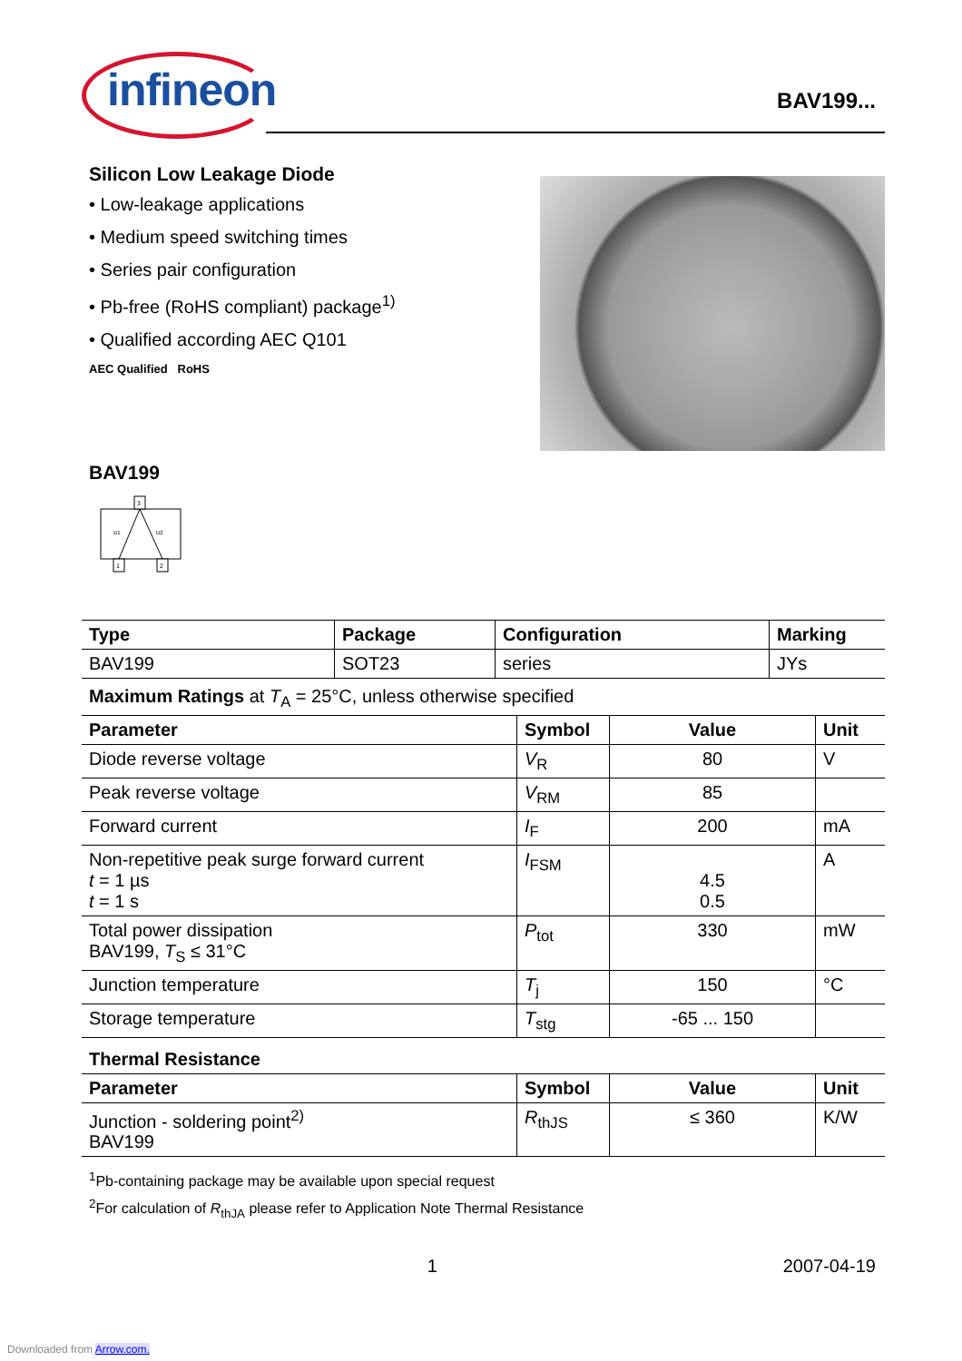infineon BAV199...
Silicon Low Leakage Diode
• Low-leakage applications
• Medium speed switching times
• Series pair configuration
• Pb-free (RoHS compliant) package<sup>1)</sup>
• Qualified according AEC Q101
AEC Qualified RoHS
BAV199
3
1
2
D1
D2
| Type | Package | Configuration | Marking |
| --- | --- | --- | --- |
| BAV199 | SOT23 | series | JYs |
Maximum Ratings at T<sub>A</sub> = 25°C, unless otherwise specified
| Parameter | Symbol | Value | Unit |
| --- | --- | --- | --- |
| Diode reverse voltage | V<sub>R</sub> | 80 | V |
| Peak reverse voltage | V<sub>RM</sub> | 85 | |
| Forward current | I<sub>F</sub> | 200 | mA |
| Non-repetitive peak surge forward current t = 1 µs t = 1 s | I<sub>FSM</sub> | 4.5 0.5 | A |
| Total power dissipation BAV199, T<sub>S</sub> ≤ 31°C | P<sub>tot</sub> | 330 | mW |
| Junction temperature | T<sub>j</sub> | 150 | °C |
| Storage temperature | T<sub>stg</sub> | -65 ... 150 | |
Thermal Resistance
| Parameter | Symbol | Value | Unit |
| --- | --- | --- | --- |
| Junction - soldering point<sup>2)</sup> BAV199 | R<sub>thJS</sub> | ≤ 360 | K/W |
<sup>1</sup> Pb-containing package may be available upon special request
<sup>2</sup> For calculation of R<sub>thJA</sub> please refer to Application Note Thermal Resistance
1 2007-04-19
Downloaded from Arrow.com.